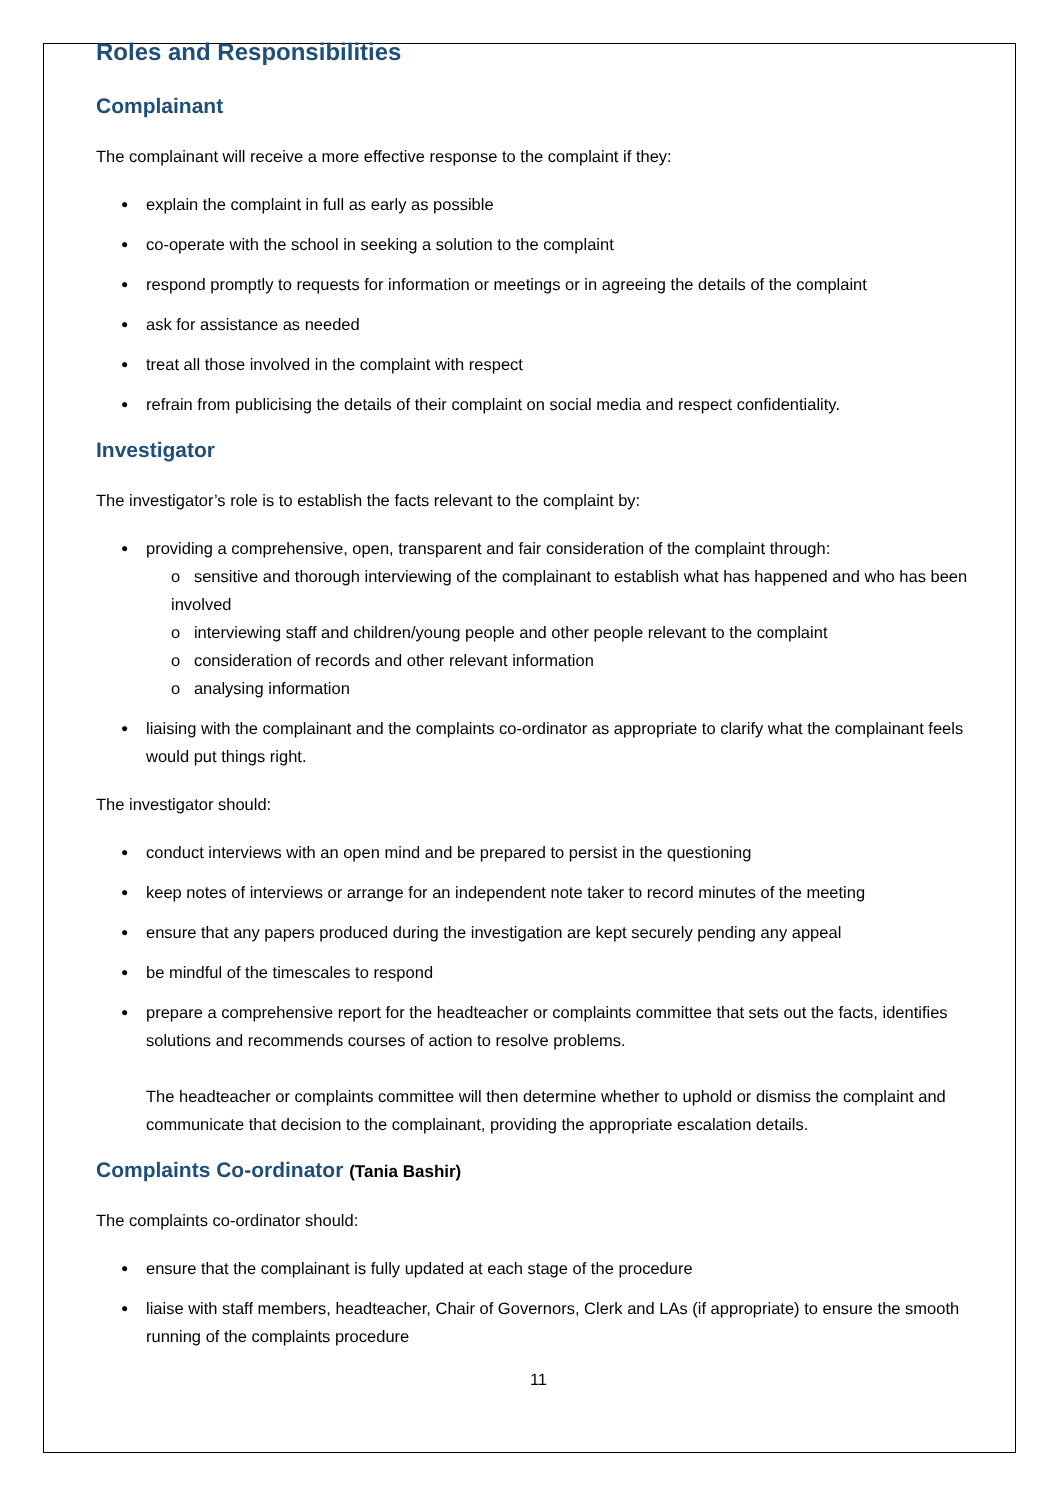Roles and Responsibilities
Complainant
The complainant will receive a more effective response to the complaint if they:
explain the complaint in full as early as possible
co-operate with the school in seeking a solution to the complaint
respond promptly to requests for information or meetings or in agreeing the details of the complaint
ask for assistance as needed
treat all those involved in the complaint with respect
refrain from publicising the details of their complaint on social media and respect confidentiality.
Investigator
The investigator’s role is to establish the facts relevant to the complaint by:
providing a comprehensive, open, transparent and fair consideration of the complaint through:
o sensitive and thorough interviewing of the complainant to establish what has happened and who has been involved
o interviewing staff and children/young people and other people relevant to the complaint
o consideration of records and other relevant information
o analysing information
liaising with the complainant and the complaints co-ordinator as appropriate to clarify what the complainant feels would put things right.
The investigator should:
conduct interviews with an open mind and be prepared to persist in the questioning
keep notes of interviews or arrange for an independent note taker to record minutes of the meeting
ensure that any papers produced during the investigation are kept securely pending any appeal
be mindful of the timescales to respond
prepare a comprehensive report for the headteacher or complaints committee that sets out the facts, identifies solutions and recommends courses of action to resolve problems.
The headteacher or complaints committee will then determine whether to uphold or dismiss the complaint and communicate that decision to the complainant, providing the appropriate escalation details.
Complaints Co-ordinator (Tania Bashir)
The complaints co-ordinator should:
ensure that the complainant is fully updated at each stage of the procedure
liaise with staff members, headteacher, Chair of Governors, Clerk and LAs (if appropriate) to ensure the smooth running of the complaints procedure
11